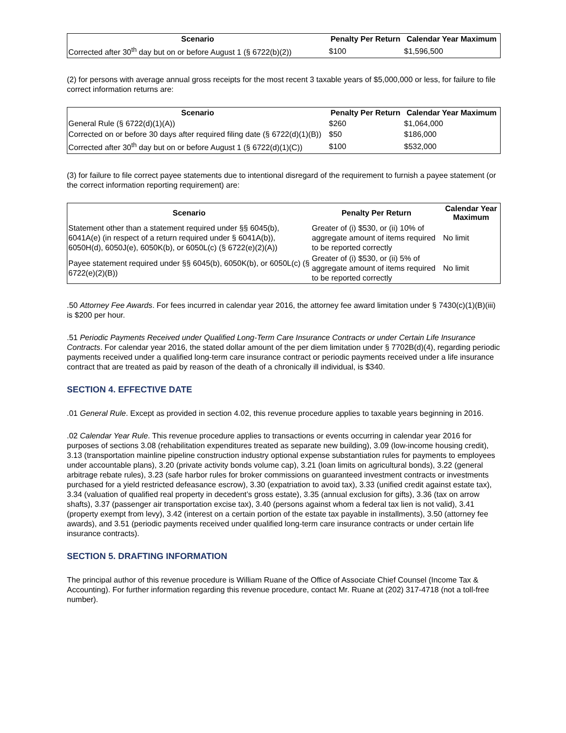| Scenario | Penalty Per Return | Calendar Year Maximum |
| --- | --- | --- |
| Corrected after 30<sup>th</sup> day but on or before August 1 (§ 6722(b)(2)) | $100 | $1,596,500 |
(2) for persons with average annual gross receipts for the most recent 3 taxable years of $5,000,000 or less, for failure to file correct information returns are:
| Scenario | Penalty Per Return | Calendar Year Maximum |
| --- | --- | --- |
| General Rule (§ 6722(d)(1)(A)) | $260 | $1,064,000 |
| Corrected on or before 30 days after required filing date (§ 6722(d)(1)(B)) | $50 | $186,000 |
| Corrected after 30<sup>th</sup> day but on or before August 1 (§ 6722(d)(1)(C)) | $100 | $532,000 |
(3) for failure to file correct payee statements due to intentional disregard of the requirement to furnish a payee statement (or the correct information reporting requirement) are:
| Scenario | Penalty Per Return | Calendar Year Maximum |
| --- | --- | --- |
| Statement other than a statement required under §§ 6045(b), 6041A(e) (in respect of a return required under § 6041A(b)), 6050H(d), 6050J(e), 6050K(b), or 6050L(c) (§ 6722(e)(2)(A)) | Greater of (i) $530, or (ii) 10% of aggregate amount of items required to be reported correctly | No limit |
| Payee statement required under §§ 6045(b), 6050K(b), or 6050L(c) (§ 6722(e)(2)(B)) | Greater of (i) $530, or (ii) 5% of aggregate amount of items required to be reported correctly | No limit |
.50 Attorney Fee Awards. For fees incurred in calendar year 2016, the attorney fee award limitation under § 7430(c)(1)(B)(iii) is $200 per hour.
.51 Periodic Payments Received under Qualified Long-Term Care Insurance Contracts or under Certain Life Insurance Contracts. For calendar year 2016, the stated dollar amount of the per diem limitation under § 7702B(d)(4), regarding periodic payments received under a qualified long-term care insurance contract or periodic payments received under a life insurance contract that are treated as paid by reason of the death of a chronically ill individual, is $340.
SECTION 4. EFFECTIVE DATE
.01 General Rule. Except as provided in section 4.02, this revenue procedure applies to taxable years beginning in 2016.
.02 Calendar Year Rule. This revenue procedure applies to transactions or events occurring in calendar year 2016 for purposes of sections 3.08 (rehabilitation expenditures treated as separate new building), 3.09 (low-income housing credit), 3.13 (transportation mainline pipeline construction industry optional expense substantiation rules for payments to employees under accountable plans), 3.20 (private activity bonds volume cap), 3.21 (loan limits on agricultural bonds), 3.22 (general arbitrage rebate rules), 3.23 (safe harbor rules for broker commissions on guaranteed investment contracts or investments purchased for a yield restricted defeasance escrow), 3.30 (expatriation to avoid tax), 3.33 (unified credit against estate tax), 3.34 (valuation of qualified real property in decedent’s gross estate), 3.35 (annual exclusion for gifts), 3.36 (tax on arrow shafts), 3.37 (passenger air transportation excise tax), 3.40 (persons against whom a federal tax lien is not valid), 3.41 (property exempt from levy), 3.42 (interest on a certain portion of the estate tax payable in installments), 3.50 (attorney fee awards), and 3.51 (periodic payments received under qualified long-term care insurance contracts or under certain life insurance contracts).
SECTION 5. DRAFTING INFORMATION
The principal author of this revenue procedure is William Ruane of the Office of Associate Chief Counsel (Income Tax & Accounting). For further information regarding this revenue procedure, contact Mr. Ruane at (202) 317-4718 (not a toll-free number).